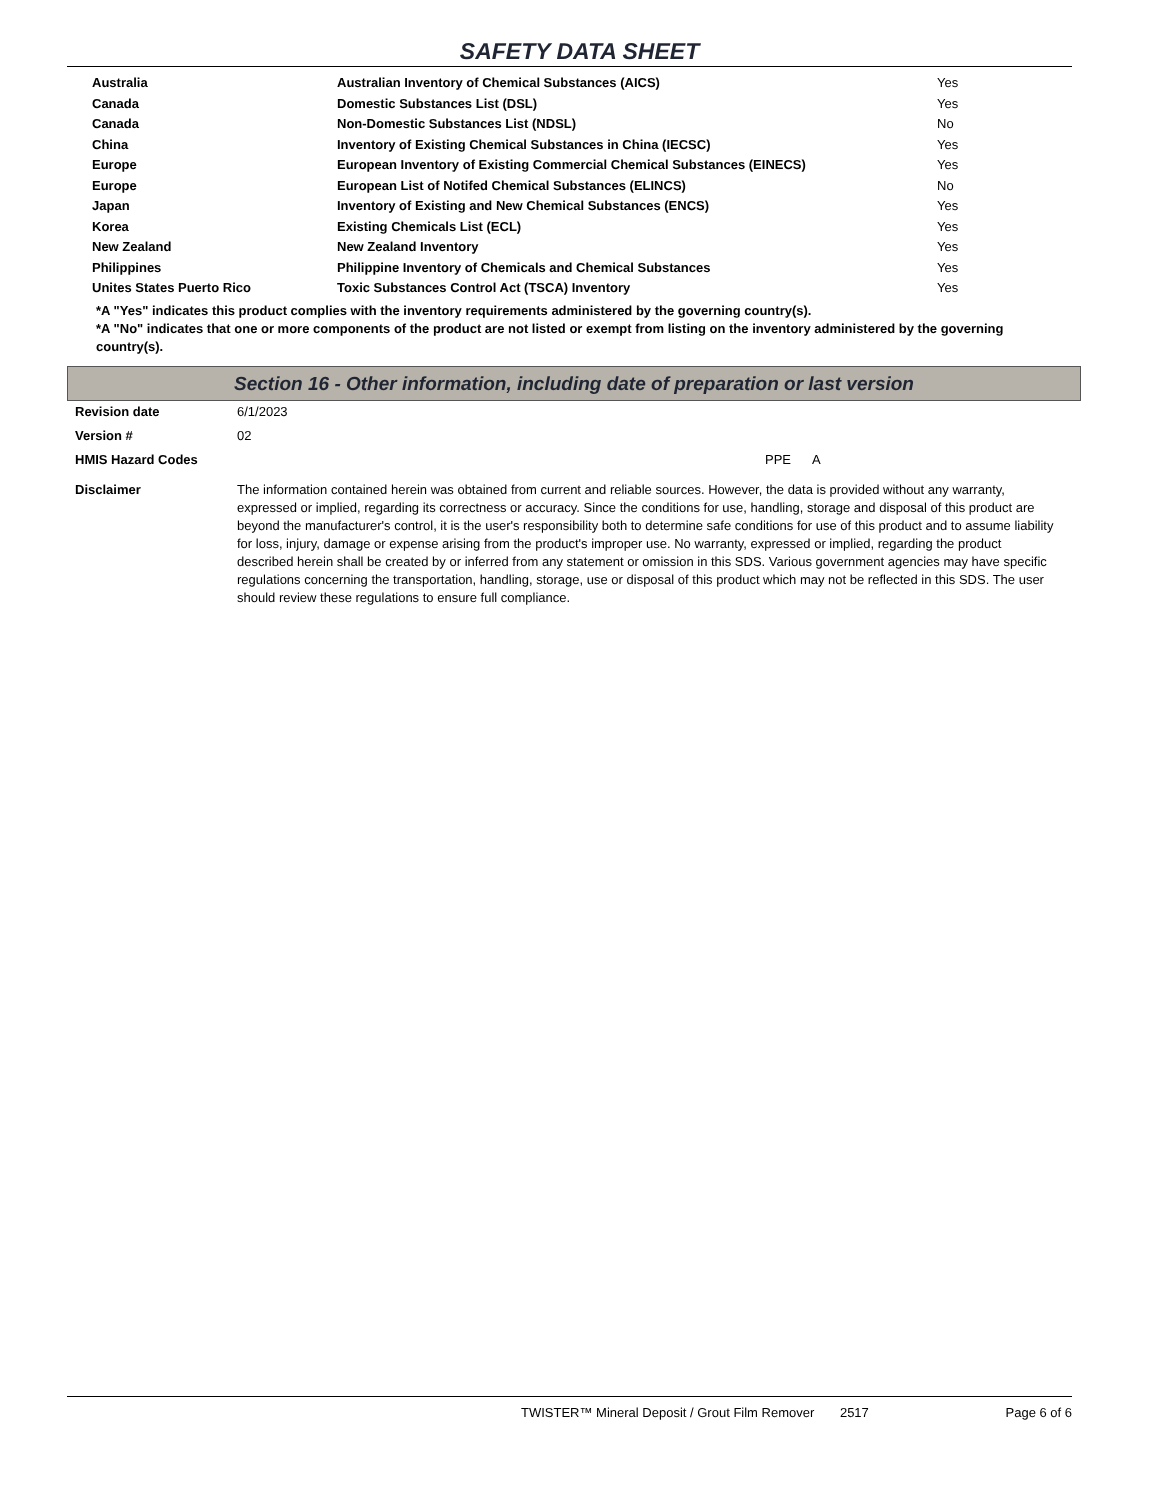SAFETY DATA SHEET
| Australia | Australian Inventory of Chemical Substances (AICS) | Yes |
| Canada | Domestic Substances List (DSL) | Yes |
| Canada | Non-Domestic Substances List (NDSL) | No |
| China | Inventory of Existing Chemical Substances in China (IECSC) | Yes |
| Europe | European Inventory of Existing Commercial Chemical Substances (EINECS) | Yes |
| Europe | European List of Notifed Chemical Substances (ELINCS) | No |
| Japan | Inventory of Existing and New Chemical Substances (ENCS) | Yes |
| Korea | Existing Chemicals List (ECL) | Yes |
| New Zealand | New Zealand Inventory | Yes |
| Philippines | Philippine Inventory of Chemicals and Chemical Substances | Yes |
| Unites States Puerto Rico | Toxic Substances Control Act (TSCA) Inventory | Yes |
*A "Yes" indicates this product complies with the inventory requirements administered by the governing country(s).
*A "No" indicates that one or more components of the product are not listed or exempt from listing on the inventory administered by the governing country(s).
Section 16 - Other information, including date of preparation or last version
| Revision date | 6/1/2023 |
| Version # | 02 |
| HMIS Hazard Codes | PPE A |
| Disclaimer | The information contained herein was obtained from current and reliable sources. However, the data is provided without any warranty, expressed or implied, regarding its correctness or accuracy. Since the conditions for use, handling, storage and disposal of this product are beyond the manufacturer's control, it is the user's responsibility both to determine safe conditions for use of this product and to assume liability for loss, injury, damage or expense arising from the product's improper use. No warranty, expressed or implied, regarding the product described herein shall be created by or inferred from any statement or omission in this SDS. Various government agencies may have specific regulations concerning the transportation, handling, storage, use or disposal of this product which may not be reflected in this SDS. The user should review these regulations to ensure full compliance. |
TWISTER™ Mineral Deposit / Grout Film Remover 2517 Page 6 of 6